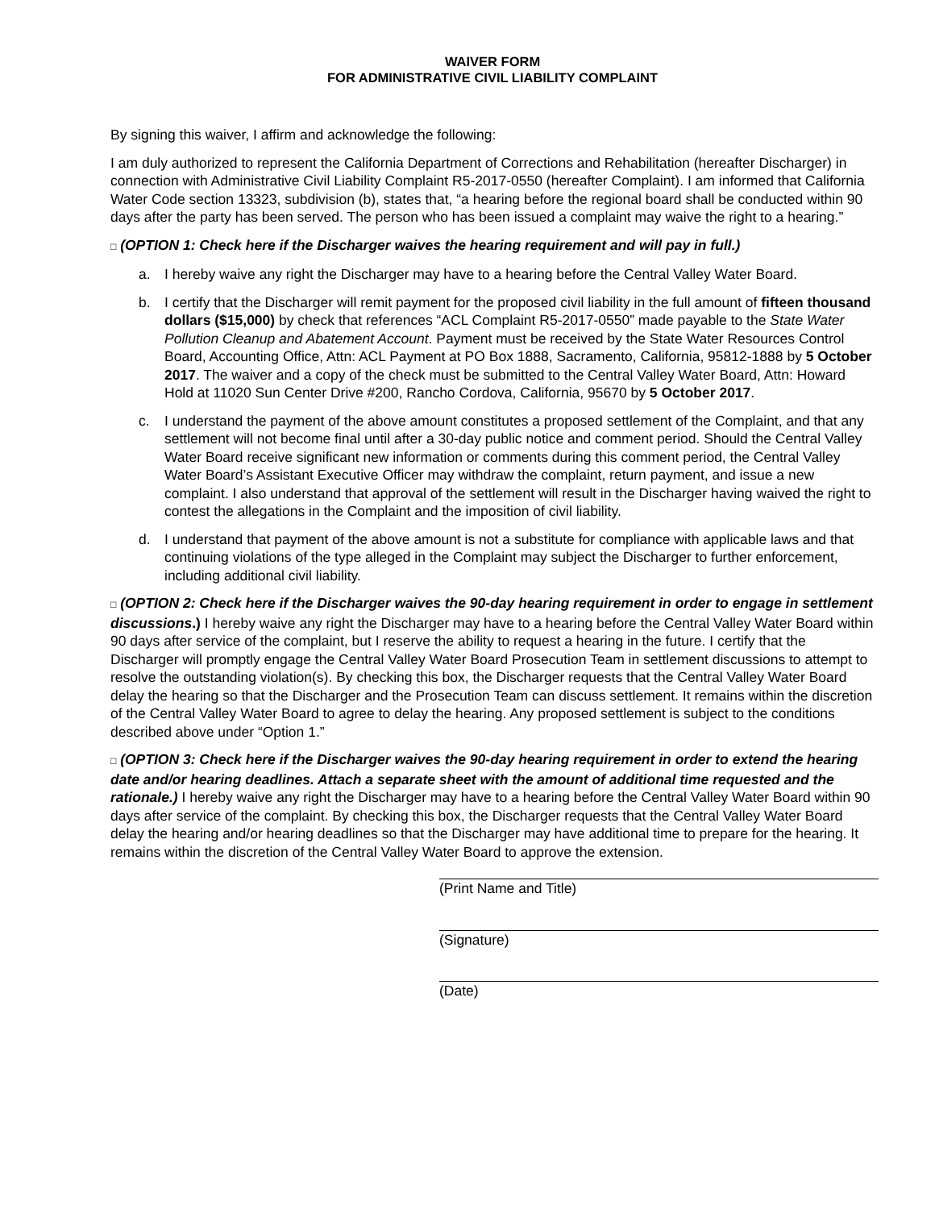WAIVER FORM
FOR ADMINISTRATIVE CIVIL LIABILITY COMPLAINT
By signing this waiver, I affirm and acknowledge the following:
I am duly authorized to represent the California Department of Corrections and Rehabilitation (hereafter Discharger) in connection with Administrative Civil Liability Complaint R5-2017-0550 (hereafter Complaint). I am informed that California Water Code section 13323, subdivision (b), states that, “a hearing before the regional board shall be conducted within 90 days after the party has been served. The person who has been issued a complaint may waive the right to a hearing.”
□ (OPTION 1: Check here if the Discharger waives the hearing requirement and will pay in full.)
a. I hereby waive any right the Discharger may have to a hearing before the Central Valley Water Board.
b. I certify that the Discharger will remit payment for the proposed civil liability in the full amount of fifteen thousand dollars ($15,000) by check that references “ACL Complaint R5-2017-0550” made payable to the State Water Pollution Cleanup and Abatement Account. Payment must be received by the State Water Resources Control Board, Accounting Office, Attn: ACL Payment at PO Box 1888, Sacramento, California, 95812-1888 by 5 October 2017. The waiver and a copy of the check must be submitted to the Central Valley Water Board, Attn: Howard Hold at 11020 Sun Center Drive #200, Rancho Cordova, California, 95670 by 5 October 2017.
c. I understand the payment of the above amount constitutes a proposed settlement of the Complaint, and that any settlement will not become final until after a 30-day public notice and comment period. Should the Central Valley Water Board receive significant new information or comments during this comment period, the Central Valley Water Board’s Assistant Executive Officer may withdraw the complaint, return payment, and issue a new complaint. I also understand that approval of the settlement will result in the Discharger having waived the right to contest the allegations in the Complaint and the imposition of civil liability.
d. I understand that payment of the above amount is not a substitute for compliance with applicable laws and that continuing violations of the type alleged in the Complaint may subject the Discharger to further enforcement, including additional civil liability.
□ (OPTION 2: Check here if the Discharger waives the 90-day hearing requirement in order to engage in settlement discussions.) I hereby waive any right the Discharger may have to a hearing before the Central Valley Water Board within 90 days after service of the complaint, but I reserve the ability to request a hearing in the future. I certify that the Discharger will promptly engage the Central Valley Water Board Prosecution Team in settlement discussions to attempt to resolve the outstanding violation(s). By checking this box, the Discharger requests that the Central Valley Water Board delay the hearing so that the Discharger and the Prosecution Team can discuss settlement. It remains within the discretion of the Central Valley Water Board to agree to delay the hearing. Any proposed settlement is subject to the conditions described above under “Option 1.”
□ (OPTION 3: Check here if the Discharger waives the 90-day hearing requirement in order to extend the hearing date and/or hearing deadlines. Attach a separate sheet with the amount of additional time requested and the rationale.) I hereby waive any right the Discharger may have to a hearing before the Central Valley Water Board within 90 days after service of the complaint. By checking this box, the Discharger requests that the Central Valley Water Board delay the hearing and/or hearing deadlines so that the Discharger may have additional time to prepare for the hearing. It remains within the discretion of the Central Valley Water Board to approve the extension.
(Print Name and Title)
(Signature)
(Date)